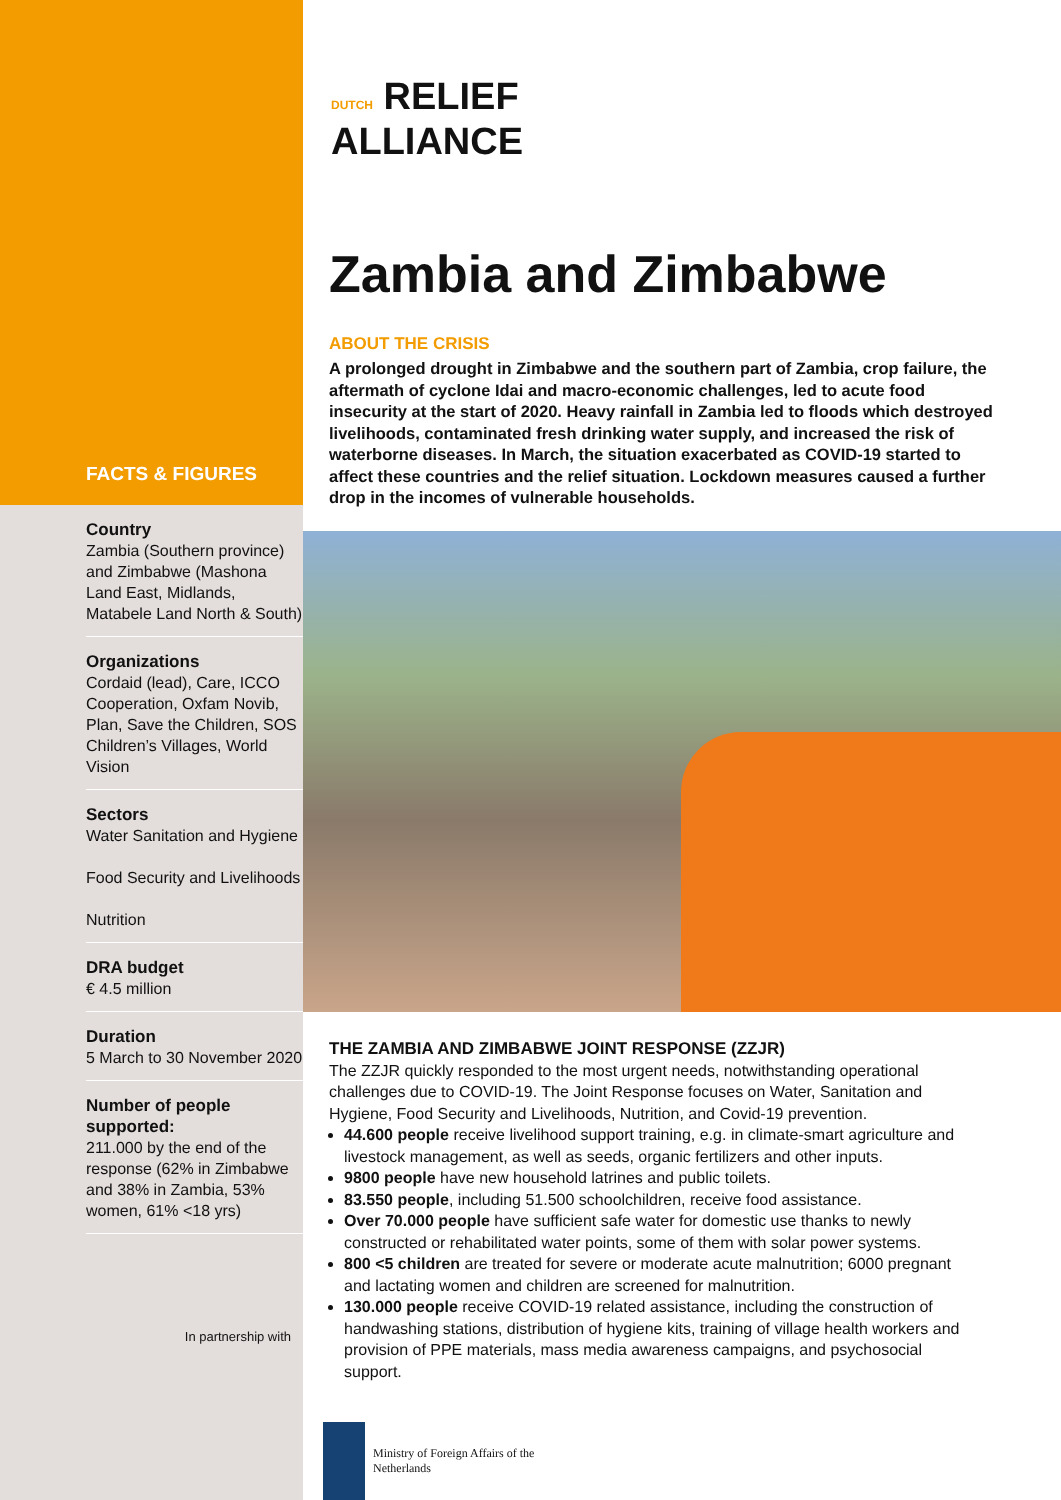FACTS & FIGURES
Country
Zambia (Southern province) and Zimbabwe (Mashona Land East, Midlands, Matabele Land North & South)
Organizations
Cordaid (lead), Care, ICCO Cooperation, Oxfam Novib, Plan, Save the Children, SOS Children’s Villages, World Vision
Sectors
Water Sanitation and Hygiene
Food Security and Livelihoods
Nutrition
DRA budget
€ 4.5 million
Duration
5 March to 30 November 2020
Number of people supported:
211.000 by the end of the response (62% in Zimbabwe and 38% in Zambia, 53% women, 61% <18 yrs)
In partnership with
DUTCH RELIEF
ALLIANCE
Zambia and Zimbabwe
ABOUT THE CRISIS
A prolonged drought in Zimbabwe and the southern part of Zambia, crop failure, the aftermath of cyclone Idai and macro-economic challenges, led to acute food insecurity at the start of 2020. Heavy rainfall in Zambia led to floods which destroyed livelihoods, contaminated fresh drinking water supply, and increased the risk of waterborne diseases. In March, the situation exacerbated as COVID-19 started to affect these countries and the relief situation. Lockdown measures caused a further drop in the incomes of vulnerable households.
THE ZAMBIA AND ZIMBABWE JOINT RESPONSE (ZZJR)
The ZZJR quickly responded to the most urgent needs, notwithstanding operational challenges due to COVID-19. The Joint Response focuses on Water, Sanitation and Hygiene, Food Security and Livelihoods, Nutrition, and Covid-19 prevention.
44.600 people receive livelihood support training, e.g. in climate-smart agriculture and livestock management, as well as seeds, organic fertilizers and other inputs.
9800 people have new household latrines and public toilets.
83.550 people, including 51.500 schoolchildren, receive food assistance.
Over 70.000 people have sufficient safe water for domestic use thanks to newly constructed or rehabilitated water points, some of them with solar power systems.
800 <5 children are treated for severe or moderate acute malnutrition; 6000 pregnant and lactating women and children are screened for malnutrition.
130.000 people receive COVID-19 related assistance, including the construction of handwashing stations, distribution of hygiene kits, training of village health workers and provision of PPE materials, mass media awareness campaigns, and psychosocial support.
Ministry of Foreign Affairs of the
Netherlands